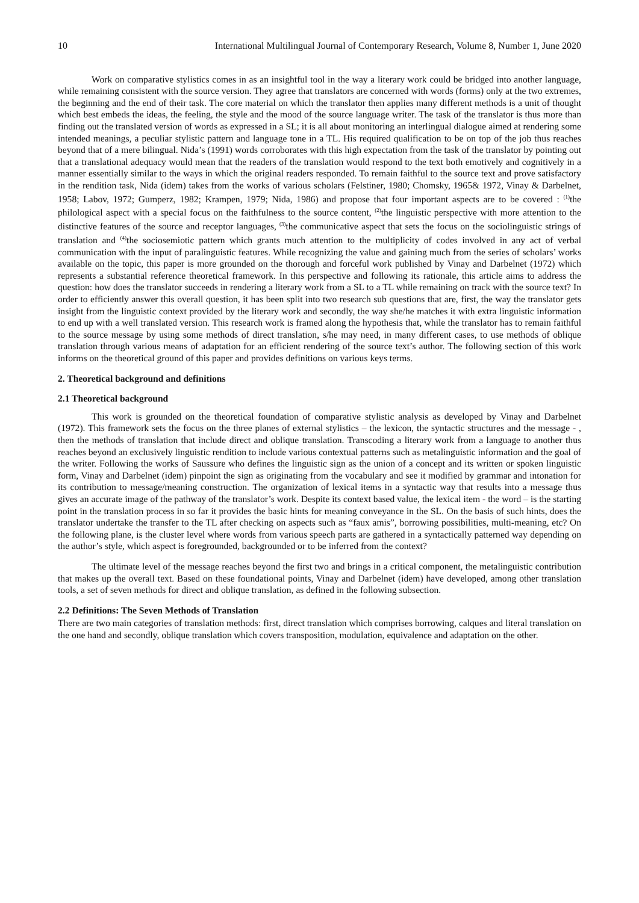10 International Multilingual Journal of Contemporary Research, Volume 8, Number 1, June 2020
Work on comparative stylistics comes in as an insightful tool in the way a literary work could be bridged into another language, while remaining consistent with the source version. They agree that translators are concerned with words (forms) only at the two extremes, the beginning and the end of their task. The core material on which the translator then applies many different methods is a unit of thought which best embeds the ideas, the feeling, the style and the mood of the source language writer. The task of the translator is thus more than finding out the translated version of words as expressed in a SL; it is all about monitoring an interlingual dialogue aimed at rendering some intended meanings, a peculiar stylistic pattern and language tone in a TL. His required qualification to be on top of the job thus reaches beyond that of a mere bilingual. Nida’s (1991) words corroborates with this high expectation from the task of the translator by pointing out that a translational adequacy would mean that the readers of the translation would respond to the text both emotively and cognitively in a manner essentially similar to the ways in which the original readers responded. To remain faithful to the source text and prove satisfactory in the rendition task, Nida (idem) takes from the works of various scholars (Felstiner, 1980; Chomsky, 1965& 1972, Vinay & Darbelnet, 1958; Labov, 1972; Gumperz, 1982; Krampen, 1979; Nida, 1986) and propose that four important aspects are to be covered : <sup>(1)</sup>the philological aspect with a special focus on the faithfulness to the source content, <sup>(2)</sup>the linguistic perspective with more attention to the distinctive features of the source and receptor languages, <sup>(3)</sup>the communicative aspect that sets the focus on the sociolinguistic strings of translation and <sup>(4)</sup>the sociosemiotic pattern which grants much attention to the multiplicity of codes involved in any act of verbal communication with the input of paralinguistic features. While recognizing the value and gaining much from the series of scholars’ works available on the topic, this paper is more grounded on the thorough and forceful work published by Vinay and Darbelnet (1972) which represents a substantial reference theoretical framework. In this perspective and following its rationale, this article aims to address the question: how does the translator succeeds in rendering a literary work from a SL to a TL while remaining on track with the source text? In order to efficiently answer this overall question, it has been split into two research sub questions that are, first, the way the translator gets insight from the linguistic context provided by the literary work and secondly, the way she/he matches it with extra linguistic information to end up with a well translated version. This research work is framed along the hypothesis that, while the translator has to remain faithful to the source message by using some methods of direct translation, s/he may need, in many different cases, to use methods of oblique translation through various means of adaptation for an efficient rendering of the source text’s author. The following section of this work informs on the theoretical ground of this paper and provides definitions on various keys terms.
2. Theoretical background and definitions
2.1 Theoretical background
This work is grounded on the theoretical foundation of comparative stylistic analysis as developed by Vinay and Darbelnet (1972). This framework sets the focus on the three planes of external stylistics – the lexicon, the syntactic structures and the message - , then the methods of translation that include direct and oblique translation. Transcoding a literary work from a language to another thus reaches beyond an exclusively linguistic rendition to include various contextual patterns such as metalinguistic information and the goal of the writer. Following the works of Saussure who defines the linguistic sign as the union of a concept and its written or spoken linguistic form, Vinay and Darbelnet (idem) pinpoint the sign as originating from the vocabulary and see it modified by grammar and intonation for its contribution to message/meaning construction. The organization of lexical items in a syntactic way that results into a message thus gives an accurate image of the pathway of the translator’s work. Despite its context based value, the lexical item - the word – is the starting point in the translation process in so far it provides the basic hints for meaning conveyance in the SL. On the basis of such hints, does the translator undertake the transfer to the TL after checking on aspects such as “faux amis”, borrowing possibilities, multi-meaning, etc? On the following plane, is the cluster level where words from various speech parts are gathered in a syntactically patterned way depending on the author’s style, which aspect is foregrounded, backgrounded or to be inferred from the context?
The ultimate level of the message reaches beyond the first two and brings in a critical component, the metalinguistic contribution that makes up the overall text. Based on these foundational points, Vinay and Darbelnet (idem) have developed, among other translation tools, a set of seven methods for direct and oblique translation, as defined in the following subsection.
2.2 Definitions: The Seven Methods of Translation
There are two main categories of translation methods: first, direct translation which comprises borrowing, calques and literal translation on the one hand and secondly, oblique translation which covers transposition, modulation, equivalence and adaptation on the other.